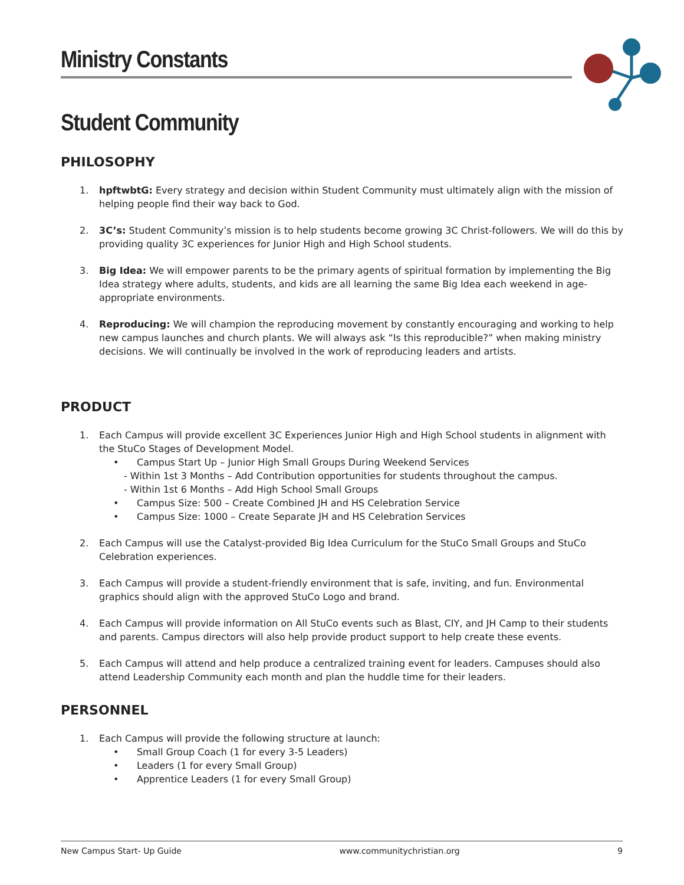Ministry Constants
Student Community
PHILOSOPHY
1. hpftwbtG: Every strategy and decision within Student Community must ultimately align with the mission of helping people find their way back to God.
2. 3C’s: Student Community’s mission is to help students become growing 3C Christ-followers. We will do this by providing quality 3C experiences for Junior High and High School students.
3. Big Idea: We will empower parents to be the primary agents of spiritual formation by implementing the Big Idea strategy where adults, students, and kids are all learning the same Big Idea each weekend in age-appropriate environments.
4. Reproducing: We will champion the reproducing movement by constantly encouraging and working to help new campus launches and church plants. We will always ask “Is this reproducible?” when making ministry decisions. We will continually be involved in the work of reproducing leaders and artists.
PRODUCT
1. Each Campus will provide excellent 3C Experiences Junior High and High School students in alignment with the StuCo Stages of Development Model.
• Campus Start Up – Junior High Small Groups During Weekend Services
- Within 1st 3 Months – Add Contribution opportunities for students throughout the campus.
- Within 1st 6 Months – Add High School Small Groups
• Campus Size: 500 – Create Combined JH and HS Celebration Service
• Campus Size: 1000 – Create Separate JH and HS Celebration Services
2. Each Campus will use the Catalyst-provided Big Idea Curriculum for the StuCo Small Groups and StuCo Celebration experiences.
3. Each Campus will provide a student-friendly environment that is safe, inviting, and fun. Environmental graphics should align with the approved StuCo Logo and brand.
4. Each Campus will provide information on All StuCo events such as Blast, CIY, and JH Camp to their students and parents. Campus directors will also help provide product support to help create these events.
5. Each Campus will attend and help produce a centralized training event for leaders. Campuses should also attend Leadership Community each month and plan the huddle time for their leaders.
PERSONNEL
1. Each Campus will provide the following structure at launch:
• Small Group Coach (1 for every 3-5 Leaders)
• Leaders (1 for every Small Group)
• Apprentice Leaders (1 for every Small Group)
New Campus Start- Up Guide www.communitychristian.org 9